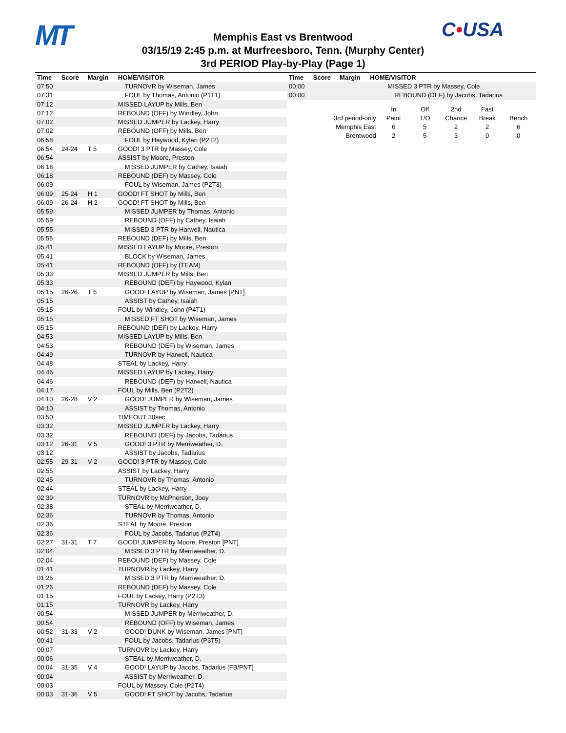MT C•USA
Memphis East vs Brentwood
03/15/19 2:45 p.m. at Murfreesboro, Tenn. (Murphy Center)
3rd PERIOD Play-by-Play (Page 1)
| Time | Score | Margin | HOME/VISITOR |
| --- | --- | --- | --- |
| 07:50 | | | TURNOVR by Wiseman, James |
| 07:31 | | | FOUL by Thomas, Antonio (P1T1) |
| 07:12 | | | MISSED LAYUP by Mills, Ben |
| 07:12 | | | REBOUND (OFF) by Windley, John |
| 07:02 | | | MISSED JUMPER by Lackey, Harry |
| 07:02 | | | REBOUND (OFF) by Mills, Ben |
| 06:58 | | | FOUL by Haywood, Kylan (P2T2) |
| 06:54 | 24-24 | T 5 | GOOD! 3 PTR by Massey, Cole |
| 06:54 | | | ASSIST by Moore, Preston |
| 06:18 | | | MISSED JUMPER by Cathey, Isaiah |
| 06:18 | | | REBOUND (DEF) by Massey, Cole |
| 06:09 | | | FOUL by Wiseman, James (P2T3) |
| 06:09 | 25-24 | H 1 | GOOD! FT SHOT by Mills, Ben |
| 06:09 | 26-24 | H 2 | GOOD! FT SHOT by Mills, Ben |
| 05:59 | | | MISSED JUMPER by Thomas, Antonio |
| 05:59 | | | REBOUND (OFF) by Cathey, Isaiah |
| 05:55 | | | MISSED 3 PTR by Harwell, Nautica |
| 05:55 | | | REBOUND (DEF) by Mills, Ben |
| 05:41 | | | MISSED LAYUP by Moore, Preston |
| 05:41 | | | BLOCK by Wiseman, James |
| 05:41 | | | REBOUND (OFF) by (TEAM) |
| 05:33 | | | MISSED JUMPER by Mills, Ben |
| 05:33 | | | REBOUND (DEF) by Haywood, Kylan |
| 05:15 | 26-26 | T 6 | GOOD! LAYUP by Wiseman, James [PNT] |
| 05:15 | | | ASSIST by Cathey, Isaiah |
| 05:15 | | | FOUL by Windley, John (P4T1) |
| 05:15 | | | MISSED FT SHOT by Wiseman, James |
| 05:15 | | | REBOUND (DEF) by Lackey, Harry |
| 04:53 | | | MISSED LAYUP by Mills, Ben |
| 04:53 | | | REBOUND (DEF) by Wiseman, James |
| 04:49 | | | TURNOVR by Harwell, Nautica |
| 04:48 | | | STEAL by Lackey, Harry |
| 04:46 | | | MISSED LAYUP by Lackey, Harry |
| 04:46 | | | REBOUND (DEF) by Harwell, Nautica |
| 04:17 | | | FOUL by Mills, Ben (P2T2) |
| 04:10 | 26-28 | V 2 | GOOD! JUMPER by Wiseman, James |
| 04:10 | | | ASSIST by Thomas, Antonio |
| 03:50 | | | TIMEOUT 30sec |
| 03:32 | | | MISSED JUMPER by Lackey, Harry |
| 03:32 | | | REBOUND (DEF) by Jacobs, Tadarius |
| 03:12 | 26-31 | V 5 | GOOD! 3 PTR by Merriweather, D. |
| 03:12 | | | ASSIST by Jacobs, Tadarius |
| 02:55 | 29-31 | V 2 | GOOD! 3 PTR by Massey, Cole |
| 02:55 | | | ASSIST by Lackey, Harry |
| 02:45 | | | TURNOVR by Thomas, Antonio |
| 02:44 | | | STEAL by Lackey, Harry |
| 02:39 | | | TURNOVR by McPherson, Joey |
| 02:38 | | | STEAL by Merriweather, D. |
| 02:36 | | | TURNOVR by Thomas, Antonio |
| 02:36 | | | STEAL by Moore, Preston |
| 02:36 | | | FOUL by Jacobs, Tadarius (P2T4) |
| 02:27 | 31-31 | T 7 | GOOD! JUMPER by Moore, Preston [PNT] |
| 02:04 | | | MISSED 3 PTR by Merriweather, D. |
| 02:04 | | | REBOUND (DEF) by Massey, Cole |
| 01:41 | | | TURNOVR by Lackey, Harry |
| 01:26 | | | MISSED 3 PTR by Merriweather, D. |
| 01:26 | | | REBOUND (DEF) by Massey, Cole |
| 01:15 | | | FOUL by Lackey, Harry (P2T3) |
| 01:15 | | | TURNOVR by Lackey, Harry |
| 00:54 | | | MISSED JUMPER by Merriweather, D. |
| 00:54 | | | REBOUND (OFF) by Wiseman, James |
| 00:52 | 31-33 | V 2 | GOOD! DUNK by Wiseman, James [PNT] |
| 00:41 | | | FOUL by Jacobs, Tadarius (P3T5) |
| 00:07 | | | TURNOVR by Lackey, Harry |
| 00:06 | | | STEAL by Merriweather, D. |
| 00:04 | 31-35 | V 4 | GOOD! LAYUP by Jacobs, Tadarius [FB/PNT] |
| 00:04 | | | ASSIST by Merriweather, D. |
| 00:03 | | | FOUL by Massey, Cole (P2T4) |
| 00:03 | 31-36 | V 5 | GOOD! FT SHOT by Jacobs, Tadarius |
| Time | Score | Margin | HOME/VISITOR |
| --- | --- | --- | --- |
| 00:00 | | | MISSED 3 PTR by Massey, Cole |
| 00:00 | | | REBOUND (DEF) by Jacobs, Tadarius |
| | In | Off | 2nd | Fast | |
| 3rd period-only | Paint | T/O | Chance | Break | Bench |
| Memphis East | 6 | 5 | 2 | 2 | 6 |
| Brentwood | 2 | 5 | 3 | 0 | 0 |